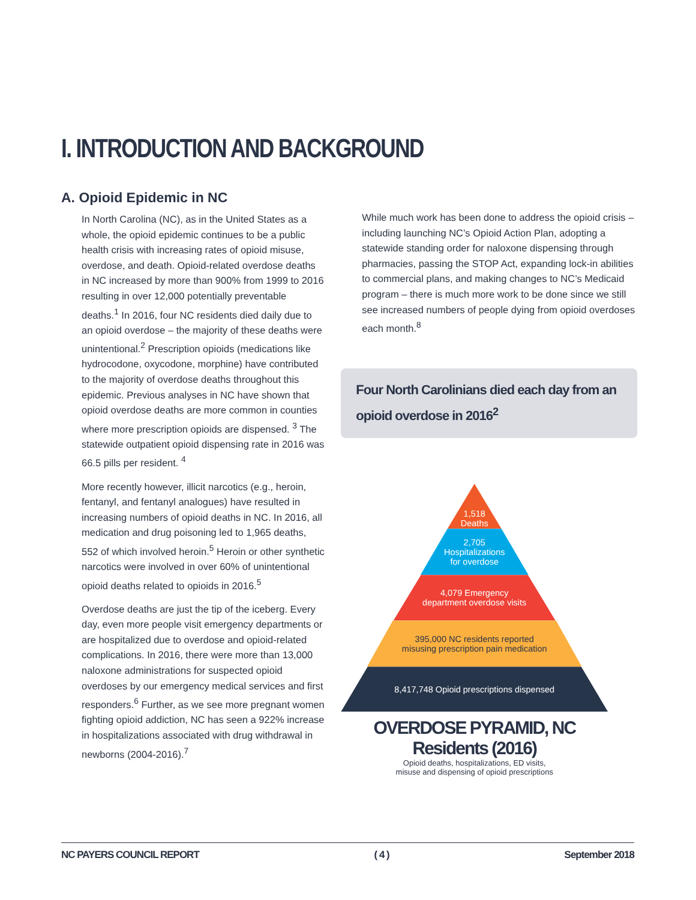I. INTRODUCTION AND BACKGROUND
A. Opioid Epidemic in NC
In North Carolina (NC), as in the United States as a whole, the opioid epidemic continues to be a public health crisis with increasing rates of opioid misuse, overdose, and death. Opioid-related overdose deaths in NC increased by more than 900% from 1999 to 2016 resulting in over 12,000 potentially preventable deaths.<sup>1</sup> In 2016, four NC residents died daily due to an opioid overdose – the majority of these deaths were unintentional.<sup>2</sup> Prescription opioids (medications like hydrocodone, oxycodone, morphine) have contributed to the majority of overdose deaths throughout this epidemic. Previous analyses in NC have shown that opioid overdose deaths are more common in counties where more prescription opioids are dispensed. <sup>3</sup> The statewide outpatient opioid dispensing rate in 2016 was 66.5 pills per resident. <sup>4</sup>
More recently however, illicit narcotics (e.g., heroin, fentanyl, and fentanyl analogues) have resulted in increasing numbers of opioid deaths in NC. In 2016, all medication and drug poisoning led to 1,965 deaths, 552 of which involved heroin.<sup>5</sup> Heroin or other synthetic narcotics were involved in over 60% of unintentional opioid deaths related to opioids in 2016.<sup>5</sup>
Overdose deaths are just the tip of the iceberg. Every day, even more people visit emergency departments or are hospitalized due to overdose and opioid-related complications. In 2016, there were more than 13,000 naloxone administrations for suspected opioid overdoses by our emergency medical services and first responders.<sup>6</sup> Further, as we see more pregnant women fighting opioid addiction, NC has seen a 922% increase in hospitalizations associated with drug withdrawal in newborns (2004-2016).<sup>7</sup>
While much work has been done to address the opioid crisis – including launching NC’s Opioid Action Plan, adopting a statewide standing order for naloxone dispensing through pharmacies, passing the STOP Act, expanding lock-in abilities to commercial plans, and making changes to NC’s Medicaid program – there is much more work to be done since we still see increased numbers of people dying from opioid overdoses each month.<sup>8</sup>
Four North Carolinians died each day from an opioid overdose in 2016<sup>2</sup>
1,518
Deaths
2,705
Hospitalizations
for overdose
4,079 Emergency
department overdose visits
395,000 NC residents reported
misusing prescription pain medication
8,417,748 Opioid prescriptions dispensed
OVERDOSE PYRAMID, NC Residents (2016)
Opioid deaths, hospitalizations, ED visits,
misuse and dispensing of opioid prescriptions
NC PAYERS COUNCIL REPORT ( 4 ) September 2018